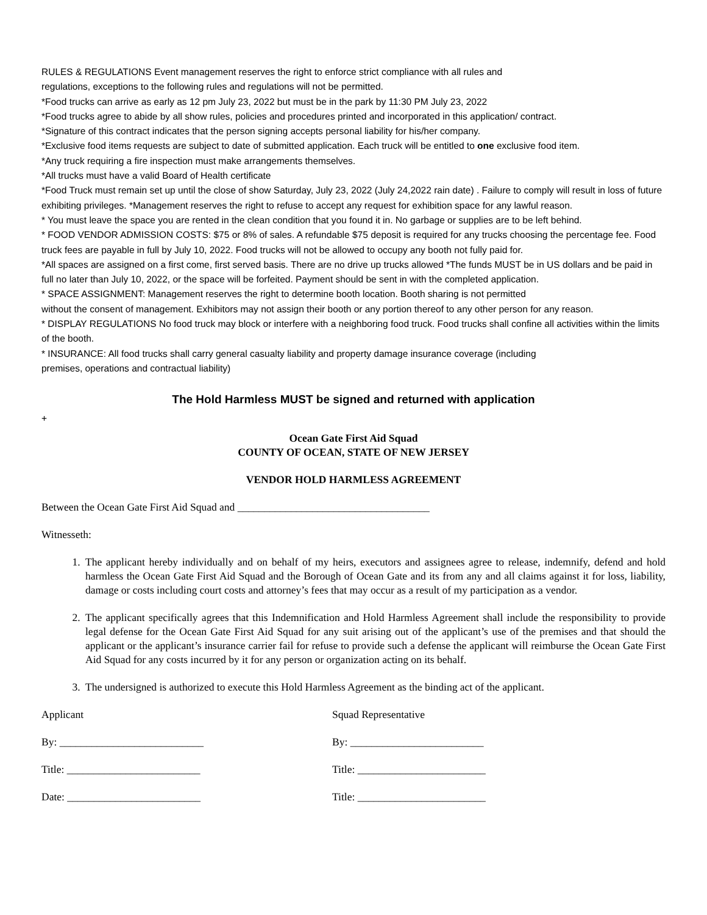RULES & REGULATIONS Event management reserves the right to enforce strict compliance with all rules and
regulations, exceptions to the following rules and regulations will not be permitted.
*Food trucks can arrive as early as 12 pm July 23, 2022 but must be in the park by 11:30 PM July 23, 2022
*Food trucks agree to abide by all show rules, policies and procedures printed and incorporated in this application/ contract.
*Signature of this contract indicates that the person signing accepts personal liability for his/her company.
*Exclusive food items requests are subject to date of submitted application. Each truck will be entitled to one exclusive food item.
*Any truck requiring a fire inspection must make arrangements themselves.
*All trucks must have a valid Board of Health certificate
*Food Truck must remain set up until the close of show Saturday, July 23, 2022 (July 24,2022 rain date) . Failure to comply will result in loss of future exhibiting privileges. *Management reserves the right to refuse to accept any request for exhibition space for any lawful reason.
* You must leave the space you are rented in the clean condition that you found it in. No garbage or supplies are to be left behind.
* FOOD VENDOR ADMISSION COSTS: $75 or 8% of sales. A refundable $75 deposit is required for any trucks choosing the percentage fee. Food truck fees are payable in full by July 10, 2022. Food trucks will not be allowed to occupy any booth not fully paid for.
*All spaces are assigned on a first come, first served basis. There are no drive up trucks allowed *The funds MUST be in US dollars and be paid in full no later than July 10, 2022, or the space will be forfeited. Payment should be sent in with the completed application.
* SPACE ASSIGNMENT: Management reserves the right to determine booth location. Booth sharing is not permitted
without the consent of management. Exhibitors may not assign their booth or any portion thereof to any other person for any reason.
* DISPLAY REGULATIONS No food truck may block or interfere with a neighboring food truck. Food trucks shall confine all activities within the limits of the booth.
* INSURANCE: All food trucks shall carry general casualty liability and property damage insurance coverage (including
premises, operations and contractual liability)
The Hold Harmless MUST be signed and returned with application
+
Ocean Gate First Aid Squad
COUNTY OF OCEAN, STATE OF NEW JERSEY
VENDOR HOLD HARMLESS AGREEMENT
Between the Ocean Gate First Aid Squad and ____________________________________
Witnesseth:
1. The applicant hereby individually and on behalf of my heirs, executors and assignees agree to release, indemnify, defend and hold harmless the Ocean Gate First Aid Squad and the Borough of Ocean Gate and its from any and all claims against it for loss, liability, damage or costs including court costs and attorney’s fees that may occur as a result of my participation as a vendor.
2. The applicant specifically agrees that this Indemnification and Hold Harmless Agreement shall include the responsibility to provide legal defense for the Ocean Gate First Aid Squad for any suit arising out of the applicant’s use of the premises and that should the applicant or the applicant’s insurance carrier fail for refuse to provide such a defense the applicant will reimburse the Ocean Gate First Aid Squad for any costs incurred by it for any person or organization acting on its behalf.
3. The undersigned is authorized to execute this Hold Harmless Agreement as the binding act of the applicant.
Applicant
By: ___________________________
Title: _________________________
Date: _________________________
Squad Representative
By: _________________________
Title: ________________________
Title: ________________________